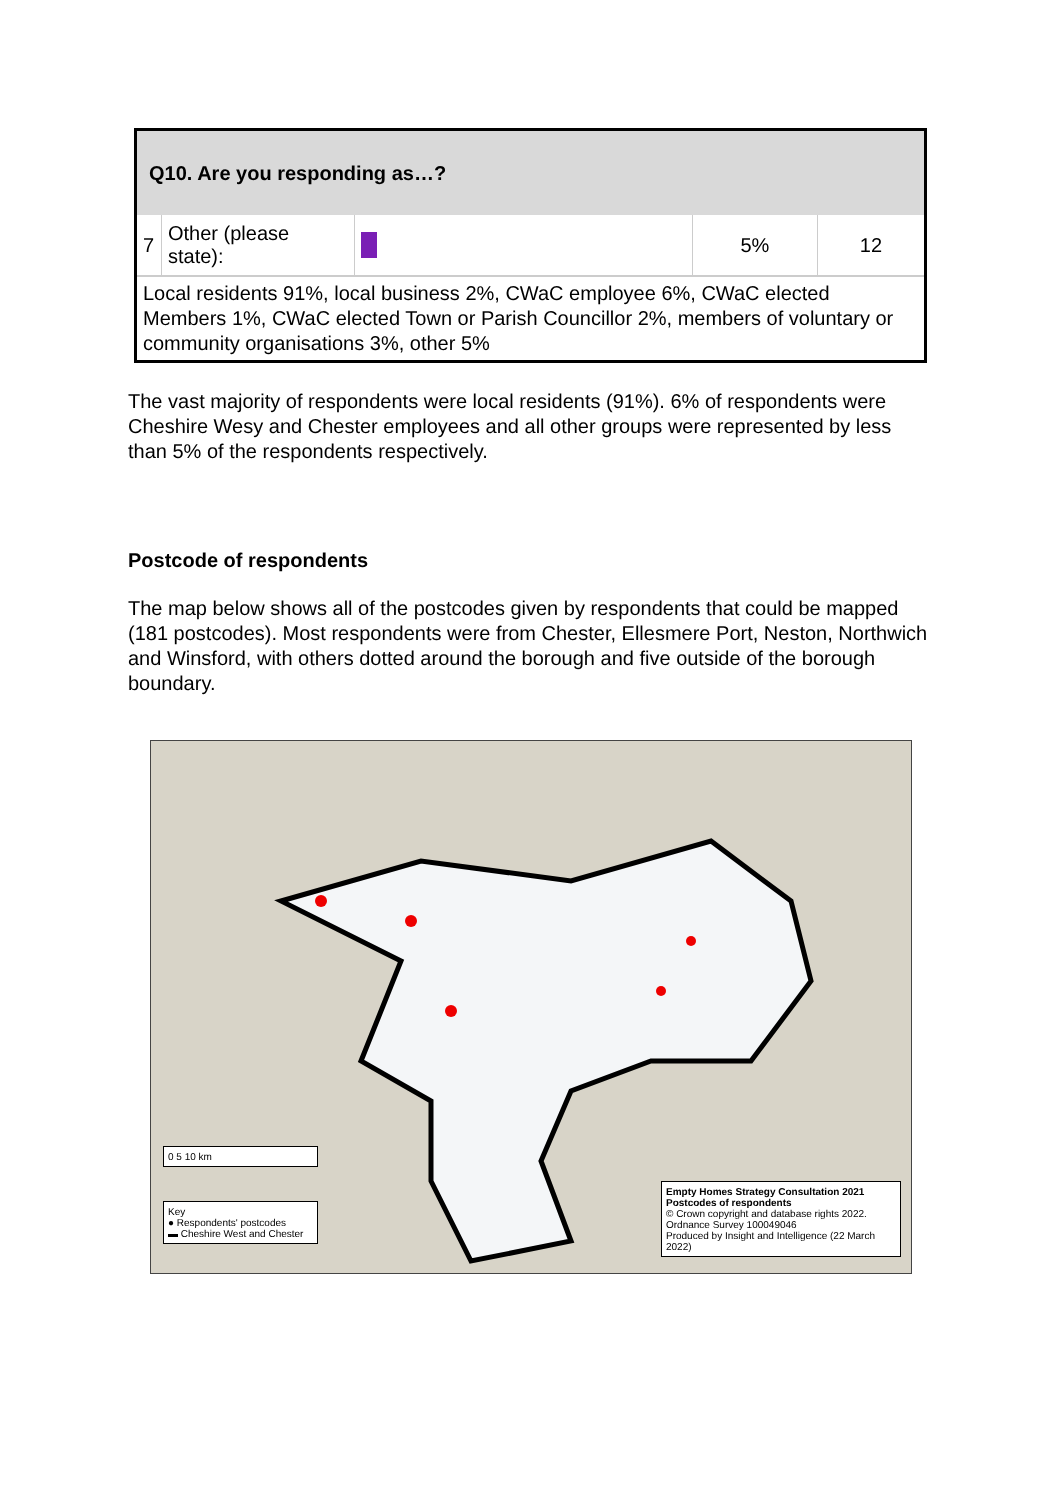| Q10. Are you responding as…? | | | | |
| 7 | Other (please state): | | 5% | 12 |
| Local residents 91%, local business 2%, CWaC employee 6%, CWaC elected Members 1%, CWaC elected Town or Parish Councillor 2%, members of voluntary or community organisations 3%, other 5% | | | | |
The vast majority of respondents were local residents (91%). 6% of respondents were Cheshire Wesy and Chester employees and all other groups were represented by less than 5% of the respondents respectively.
Postcode of respondents
The map below shows all of the postcodes given by respondents that could be mapped (181 postcodes). Most respondents were from Chester, Ellesmere Port, Neston, Northwich and Winsford, with others dotted around the borough and five outside of the borough boundary.
0 5 10 km
Key
● Respondents' postcodes
▬ Cheshire West and Chester
Empty Homes Strategy Consultation 2021
Postcodes of respondents
© Crown copyright and database rights 2022. Ordnance Survey 100049046
Produced by Insight and Intelligence (22 March 2022)